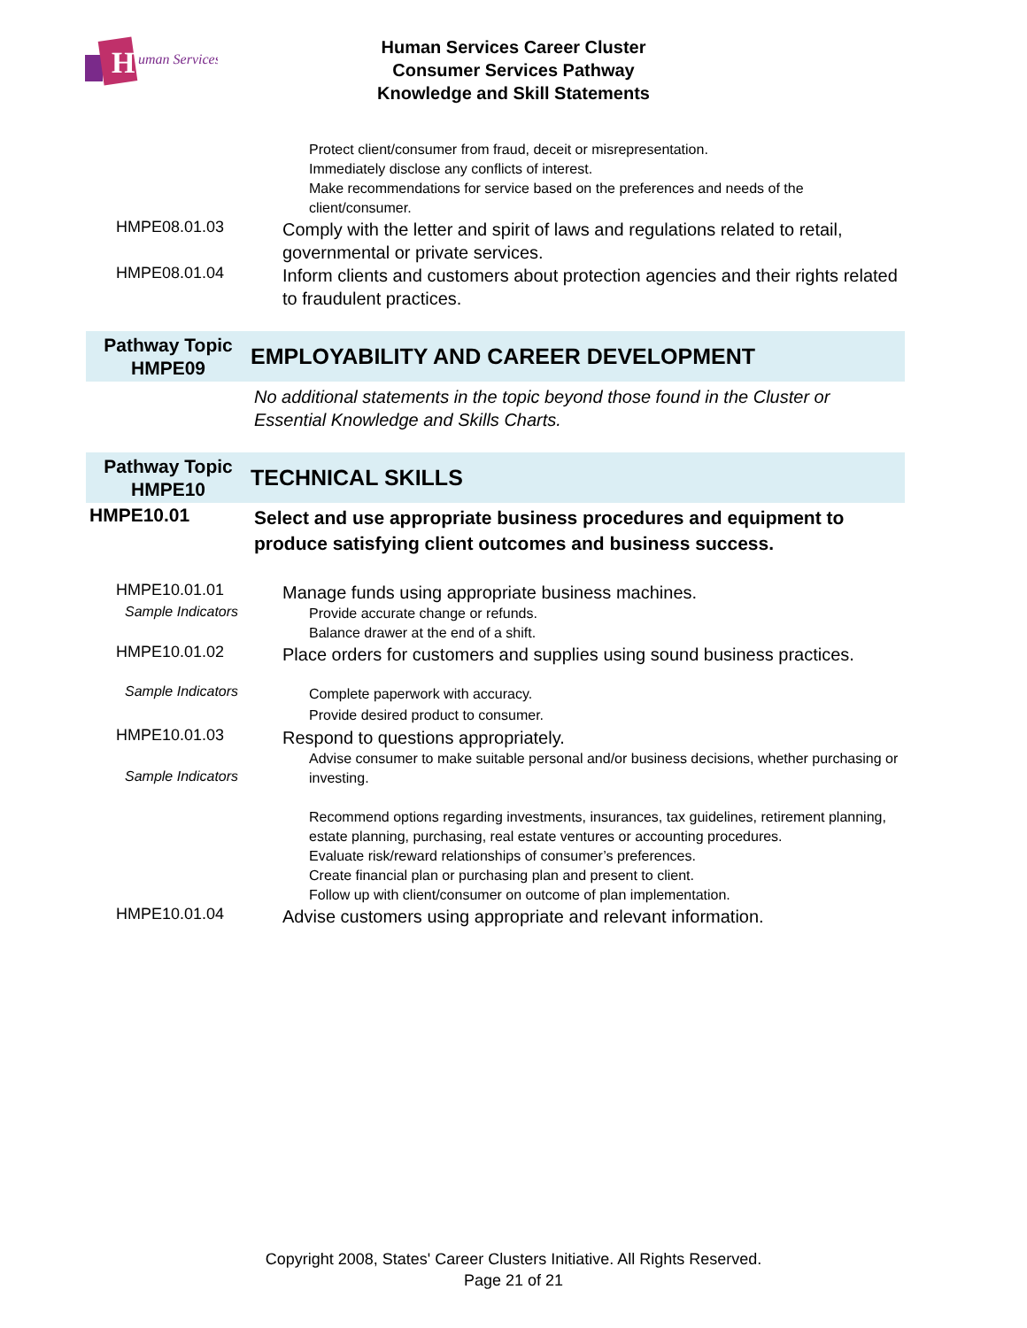H
uman Services
Human Services Career Cluster
Consumer Services Pathway
Knowledge and Skill Statements
Protect client/consumer from fraud, deceit or misrepresentation.
Immediately disclose any conflicts of interest.
Make recommendations for service based on the preferences and needs of the client/consumer.
HMPE08.01.03
Comply with the letter and spirit of laws and regulations related to retail, governmental or private services.
HMPE08.01.04
Inform clients and customers about protection agencies and their rights related to fraudulent practices.
Pathway Topic
HMPE09
EMPLOYABILITY AND CAREER DEVELOPMENT
No additional statements in the topic beyond those found in the Cluster or Essential Knowledge and Skills Charts.
Pathway Topic
HMPE10
TECHNICAL SKILLS
HMPE10.01
Select and use appropriate business procedures and equipment to produce satisfying client outcomes and business success.
HMPE10.01.01
Manage funds using appropriate business machines.
Sample Indicators
Provide accurate change or refunds.
Balance drawer at the end of a shift.
HMPE10.01.02
Place orders for customers and supplies using sound business practices.
Sample Indicators
Complete paperwork with accuracy.
Provide desired product to consumer.
HMPE10.01.03
Respond to questions appropriately.
Sample Indicators
Advise consumer to make suitable personal and/or business decisions, whether purchasing or investing.
Recommend options regarding investments, insurances, tax guidelines, retirement planning, estate planning, purchasing, real estate ventures or accounting procedures.
Evaluate risk/reward relationships of consumer’s preferences.
Create financial plan or purchasing plan and present to client.
Follow up with client/consumer on outcome of plan implementation.
HMPE10.01.04
Advise customers using appropriate and relevant information.
Copyright 2008, States' Career Clusters Initiative. All Rights Reserved.
Page 21 of 21